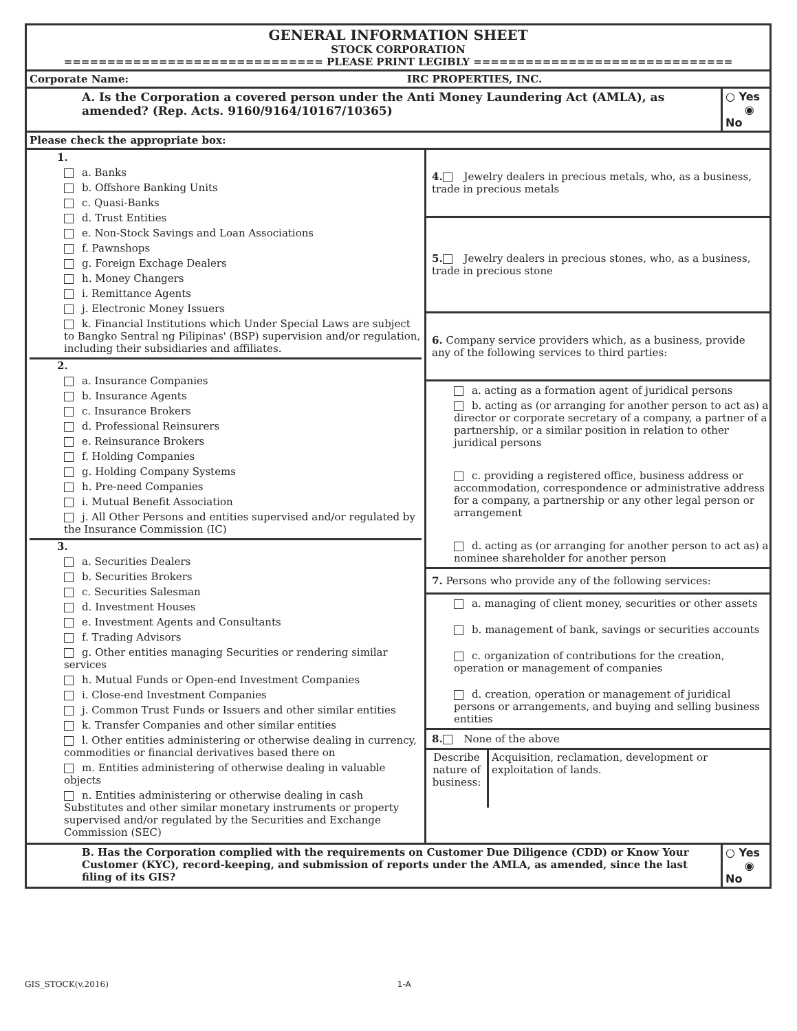| GENERAL INFORMATION SHEET STOCK CORPORATION ============================== PLEASE PRINT LEGIBLY ============================== | | |
| Corporate Name: IRC PROPERTIES, INC. | | |
| A. Is the Corporation a covered person under the Anti Money Laundering Act (AMLA), as amended? (Rep. Acts. 9160/9164/10167/10365) | | ○ Yes ◉ No |
| Please check the appropriate box: | | |
| 1. a. Banks b. Offshore Banking Units c. Quasi-Banks d. Trust Entities e. Non-Stock Savings and Loan Associations f. Pawnshops g. Foreign Exchage Dealers h. Money Changers i. Remittance Agents j. Electronic Money Issuers k. Financial Institutions which Under Special Laws are subject to Bangko Sentral ng Pilipinas' (BSP) supervision and/or regulation, including their subsidiaries and affiliates. 2. a. Insurance Companies b. Insurance Agents c. Insurance Brokers d. Professional Reinsurers e. Reinsurance Brokers f. Holding Companies g. Holding Company Systems h. Pre-need Companies i. Mutual Benefit Association j. All Other Persons and entities supervised and/or regulated by the Insurance Commission (IC) 3. a. Securities Dealers b. Securities Brokers c. Securities Salesman d. Investment Houses e. Investment Agents and Consultants f. Trading Advisors g. Other entities managing Securities or rendering similar services h. Mutual Funds or Open-end Investment Companies i. Close-end Investment Companies j. Common Trust Funds or Issuers and other similar entities k. Transfer Companies and other similar entities l. Other entities administering or otherwise dealing in currency, commodities or financial derivatives based there on m. Entities administering of otherwise dealing in valuable objects n. Entities administering or otherwise dealing in cash Substitutes and other similar monetary instruments or property supervised and/or regulated by the Securities and Exchange Commission (SEC) | 4. Jewelry dealers in precious metals, who, as a business, trade in precious metals 5. Jewelry dealers in precious stones, who, as a business, trade in precious stone 6. Company service providers which, as a business, provide any of the following services to third parties: a. acting as a formation agent of juridical persons b. acting as (or arranging for another person to act as) a director or corporate secretary of a company, a partner of a partnership, or a similar position in relation to other juridical persons c. providing a registered office, business address or accommodation, correspondence or administrative address for a company, a partnership or any other legal person or arrangement d. acting as (or arranging for another person to act as) a nominee shareholder for another person 7. Persons who provide any of the following services: a. managing of client money, securities or other assets b. management of bank, savings or securities accounts c. organization of contributions for the creation, operation or management of companies d. creation, operation or management of juridical persons or arrangements, and buying and selling business entities 8. None of the above / Describe nature of business: / Acquisition, reclamation, development or exploitation of lands. / | |
| B. Has the Corporation complied with the requirements on Customer Due Diligence (CDD) or Know Your Customer (KYC), record-keeping, and submission of reports under the AMLA, as amended, since the last filing of its GIS? | | ○ Yes ◉ No |
GIS_STOCK(v.2016) 1-A